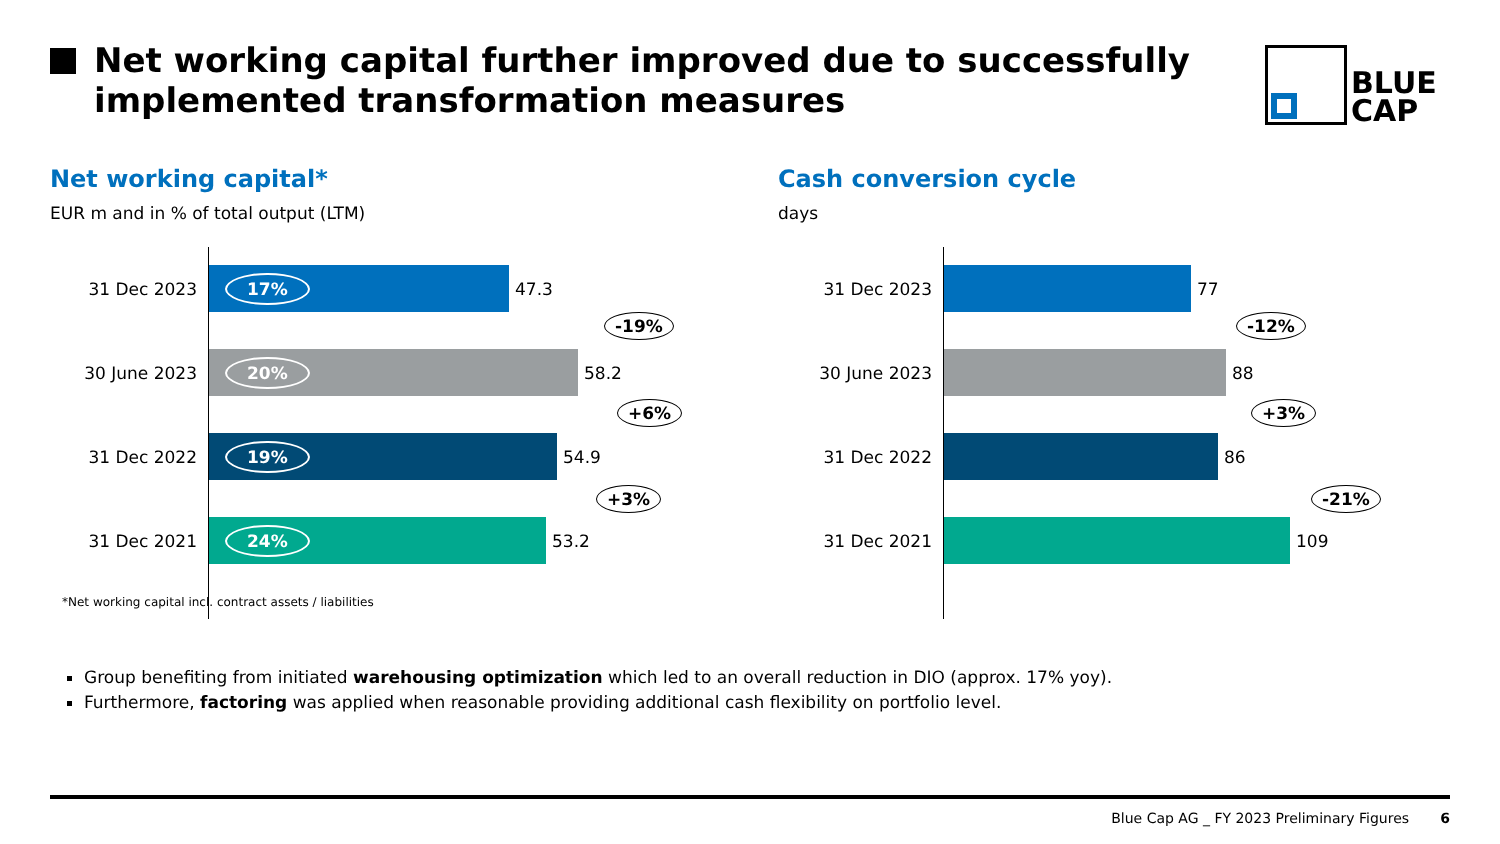Net working capital further improved due to successfully
implemented transformation measures
BLUE
CAP
Net working capital*
EUR m and in % of total output (LTM)
31 Dec 2023
17%
47.3
30 June 2023
20%
58.2
31 Dec 2022
19%
54.9
31 Dec 2021
24%
53.2
-19%
+6%
+3%
Cash conversion cycle
days
31 Dec 2023
77
30 June 2023
88
31 Dec 2022
86
31 Dec 2021
109
-12%
+3%
-21%
*Net working capital incl. contract assets / liabilities
Group benefiting from initiated warehousing optimization which led to an overall reduction in DIO (approx. 17% yoy).
Furthermore, factoring was applied when reasonable providing additional cash flexibility on portfolio level.
Blue Cap AG _ FY 2023 Preliminary Figures 6